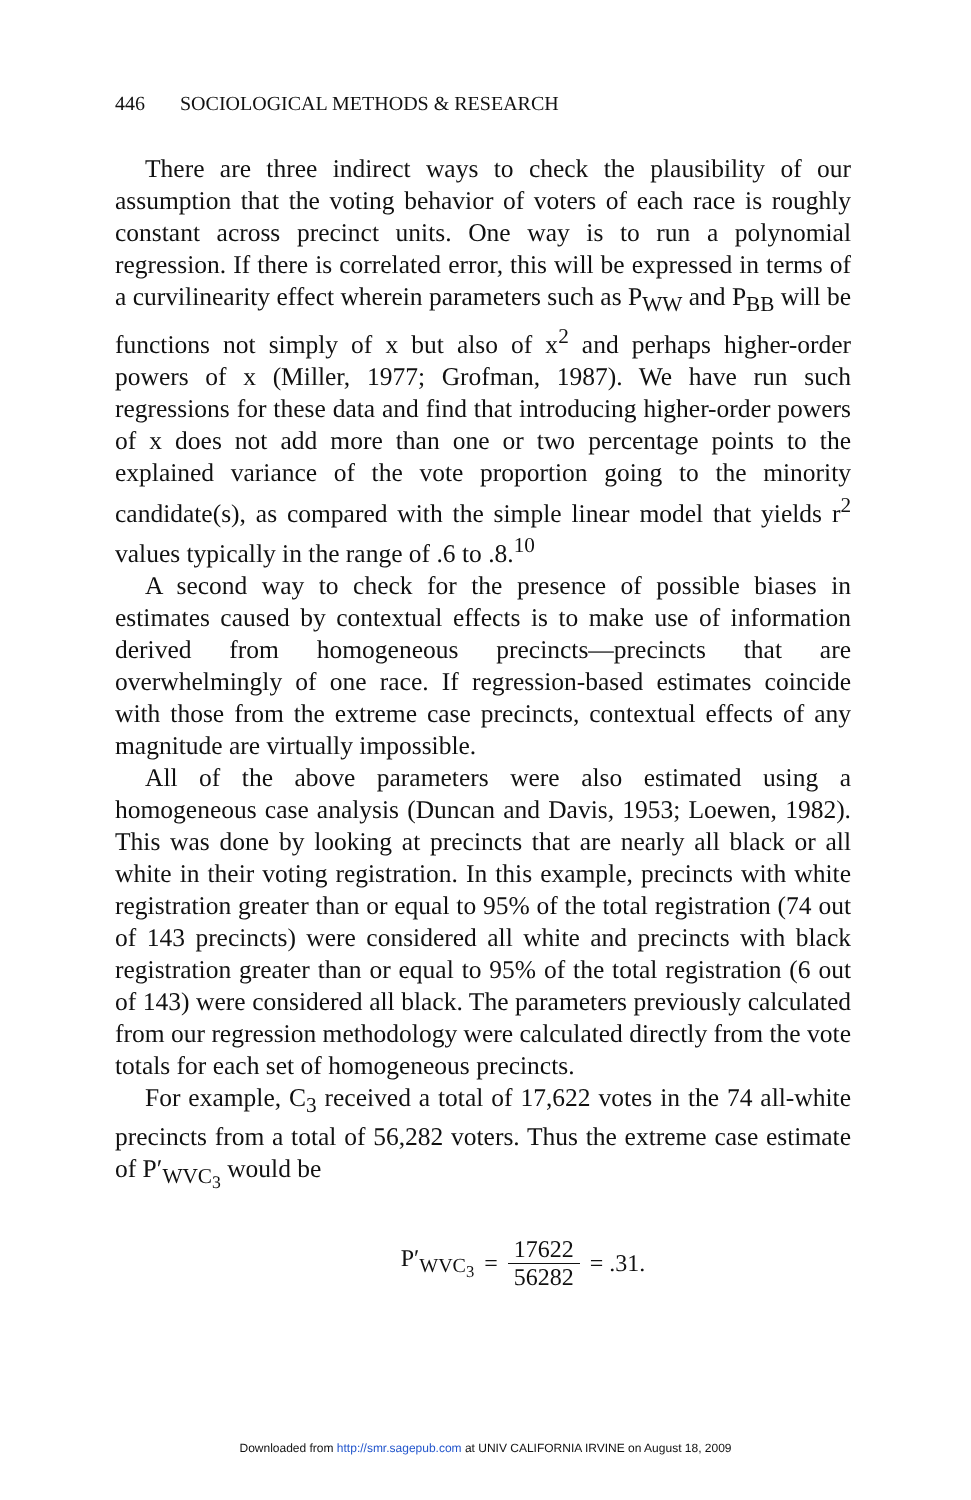446 SOCIOLOGICAL METHODS & RESEARCH
There are three indirect ways to check the plausibility of our assumption that the voting behavior of voters of each race is roughly constant across precinct units. One way is to run a polynomial regression. If there is correlated error, this will be expressed in terms of a curvilinearity effect wherein parameters such as P<sub>WW</sub> and P<sub>BB</sub> will be functions not simply of x but also of x<sup>2</sup> and perhaps higher-order powers of x (Miller, 1977; Grofman, 1987). We have run such regressions for these data and find that introducing higher-order powers of x does not add more than one or two percentage points to the explained variance of the vote proportion going to the minority candidate(s), as compared with the simple linear model that yields r<sup>2</sup> values typically in the range of .6 to .8.<sup>10</sup>
A second way to check for the presence of possible biases in estimates caused by contextual effects is to make use of information derived from homogeneous precincts—precincts that are overwhelmingly of one race. If regression-based estimates coincide with those from the extreme case precincts, contextual effects of any magnitude are virtually impossible.
All of the above parameters were also estimated using a homogeneous case analysis (Duncan and Davis, 1953; Loewen, 1982). This was done by looking at precincts that are nearly all black or all white in their voting registration. In this example, precincts with white registration greater than or equal to 95% of the total registration (74 out of 143 precincts) were considered all white and precincts with black registration greater than or equal to 95% of the total registration (6 out of 143) were considered all black. The parameters previously calculated from our regression methodology were calculated directly from the vote totals for each set of homogeneous precincts.
For example, C<sub>3</sub> received a total of 17,622 votes in the 74 all-white precincts from a total of 56,282 voters. Thus the extreme case estimate of P′<sub>WVC<sub>3</sub></sub> would be
P′<sub>WVC<sub>3</sub></sub> = 17622 56282 = .31.
Downloaded from http://smr.sagepub.com at UNIV CALIFORNIA IRVINE on August 18, 2009